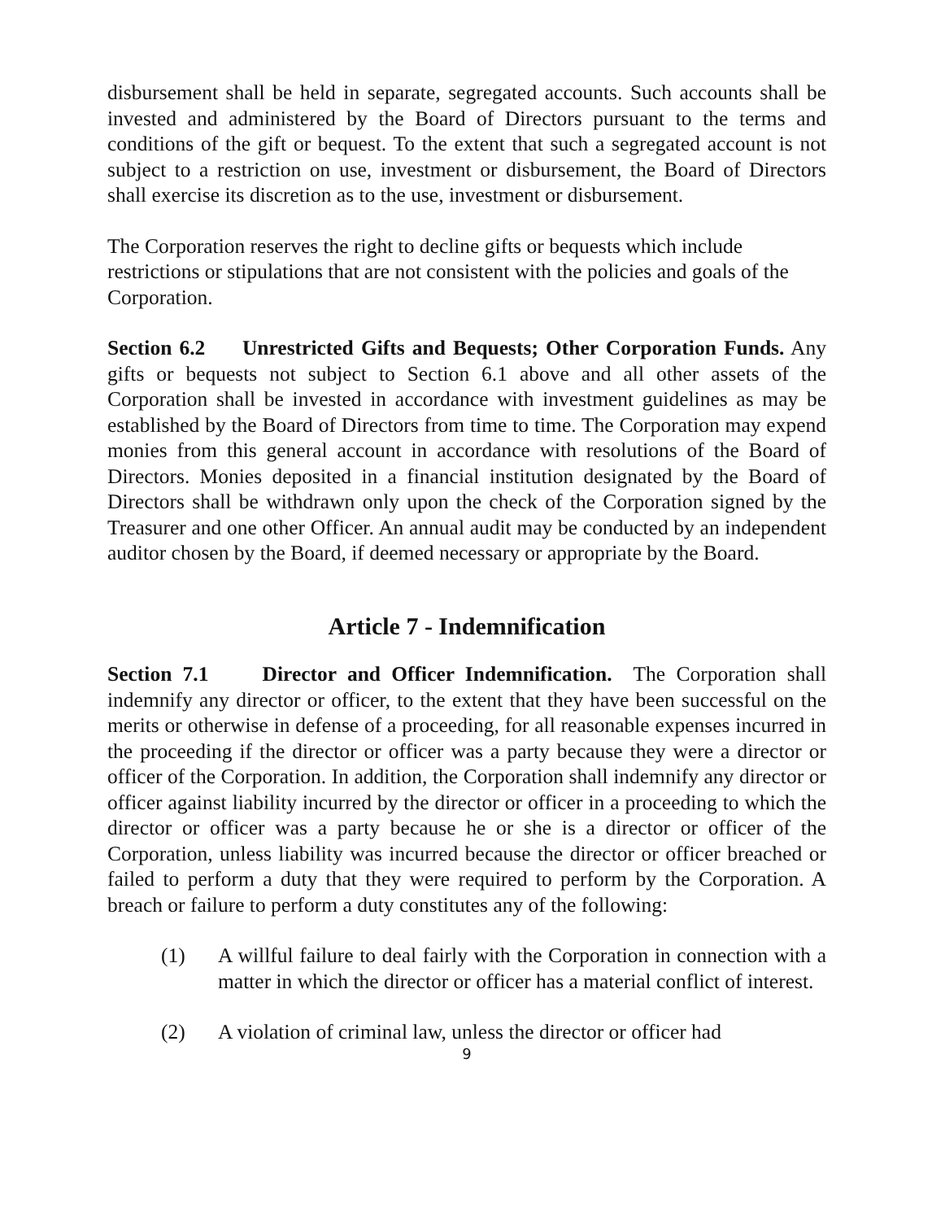disbursement shall be held in separate, segregated accounts. Such accounts shall be invested and administered by the Board of Directors pursuant to the terms and conditions of the gift or bequest. To the extent that such a segregated account is not subject to a restriction on use, investment or disbursement, the Board of Directors shall exercise its discretion as to the use, investment or disbursement.
The Corporation reserves the right to decline gifts or bequests which include restrictions or stipulations that are not consistent with the policies and goals of the Corporation.
Section 6.2 Unrestricted Gifts and Bequests; Other Corporation Funds. Any gifts or bequests not subject to Section 6.1 above and all other assets of the Corporation shall be invested in accordance with investment guidelines as may be established by the Board of Directors from time to time. The Corporation may expend monies from this general account in accordance with resolutions of the Board of Directors. Monies deposited in a financial institution designated by the Board of Directors shall be withdrawn only upon the check of the Corporation signed by the Treasurer and one other Officer. An annual audit may be conducted by an independent auditor chosen by the Board, if deemed necessary or appropriate by the Board.
Article 7 - Indemnification
Section 7.1 Director and Officer Indemnification. The Corporation shall indemnify any director or officer, to the extent that they have been successful on the merits or otherwise in defense of a proceeding, for all reasonable expenses incurred in the proceeding if the director or officer was a party because they were a director or officer of the Corporation. In addition, the Corporation shall indemnify any director or officer against liability incurred by the director or officer in a proceeding to which the director or officer was a party because he or she is a director or officer of the Corporation, unless liability was incurred because the director or officer breached or failed to perform a duty that they were required to perform by the Corporation. A breach or failure to perform a duty constitutes any of the following:
(1) A willful failure to deal fairly with the Corporation in connection with a matter in which the director or officer has a material conflict of interest.
(2) A violation of criminal law, unless the director or officer had
9